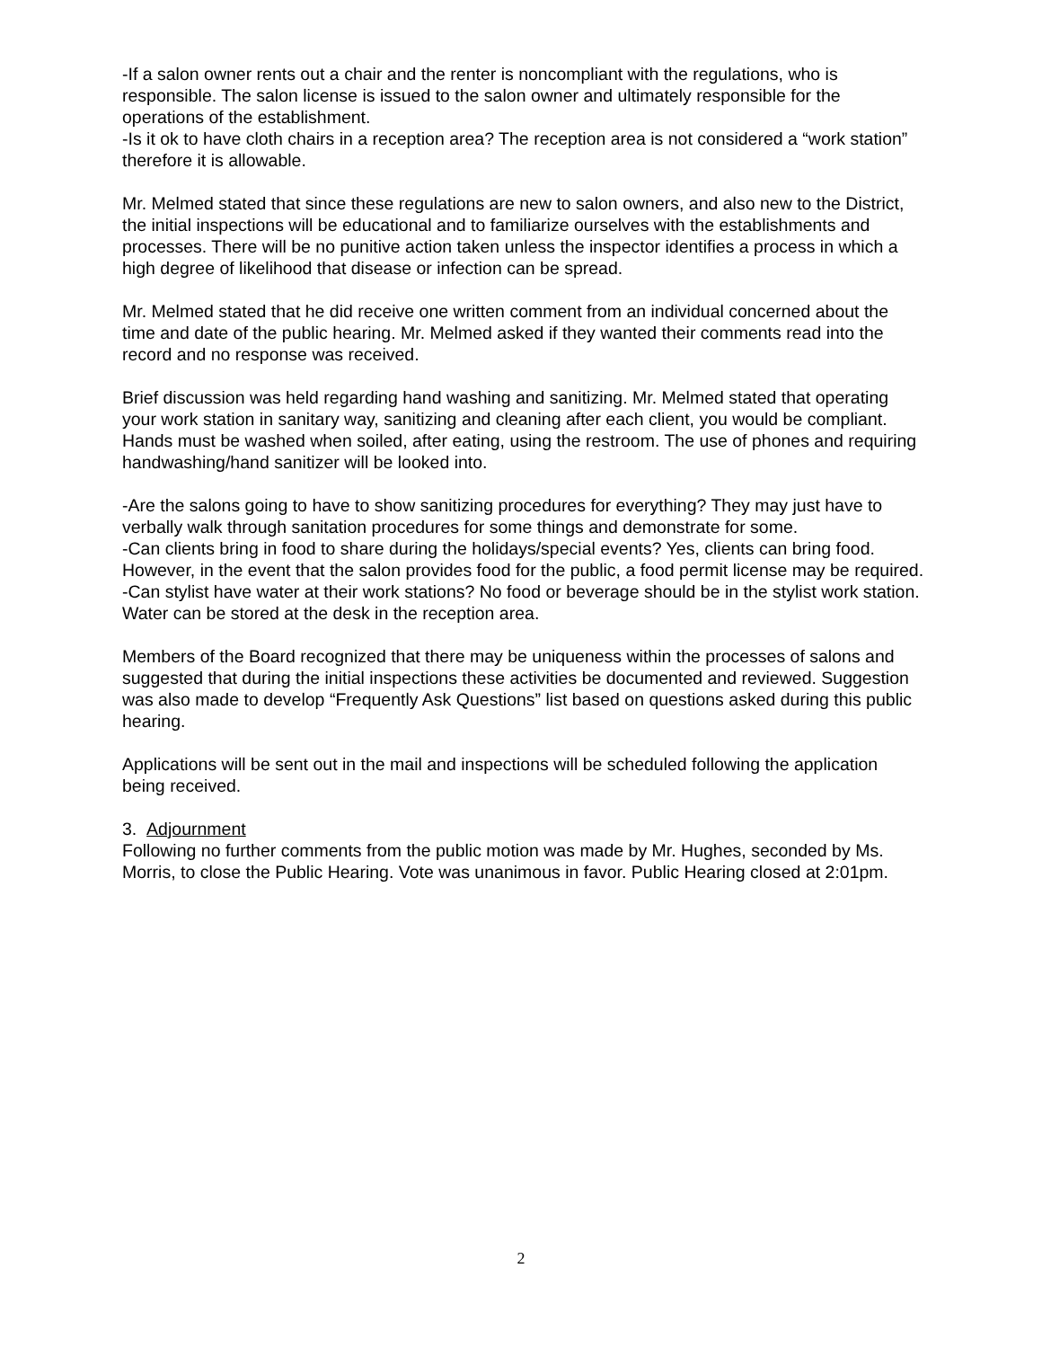-If a salon owner rents out a chair and the renter is noncompliant with the regulations, who is responsible. The salon license is issued to the salon owner and ultimately responsible for the operations of the establishment.
-Is it ok to have cloth chairs in a reception area? The reception area is not considered a “work station” therefore it is allowable.
Mr. Melmed stated that since these regulations are new to salon owners, and also new to the District, the initial inspections will be educational and to familiarize ourselves with the establishments and processes. There will be no punitive action taken unless the inspector identifies a process in which a high degree of likelihood that disease or infection can be spread.
Mr. Melmed stated that he did receive one written comment from an individual concerned about the time and date of the public hearing. Mr. Melmed asked if they wanted their comments read into the record and no response was received.
Brief discussion was held regarding hand washing and sanitizing. Mr. Melmed stated that operating your work station in sanitary way, sanitizing and cleaning after each client, you would be compliant. Hands must be washed when soiled, after eating, using the restroom. The use of phones and requiring handwashing/hand sanitizer will be looked into.
-Are the salons going to have to show sanitizing procedures for everything? They may just have to verbally walk through sanitation procedures for some things and demonstrate for some.
-Can clients bring in food to share during the holidays/special events? Yes, clients can bring food. However, in the event that the salon provides food for the public, a food permit license may be required.
-Can stylist have water at their work stations? No food or beverage should be in the stylist work station. Water can be stored at the desk in the reception area.
Members of the Board recognized that there may be uniqueness within the processes of salons and suggested that during the initial inspections these activities be documented and reviewed. Suggestion was also made to develop “Frequently Ask Questions” list based on questions asked during this public hearing.
Applications will be sent out in the mail and inspections will be scheduled following the application being received.
3. Adjournment
Following no further comments from the public motion was made by Mr. Hughes, seconded by Ms. Morris, to close the Public Hearing. Vote was unanimous in favor. Public Hearing closed at 2:01pm.
2